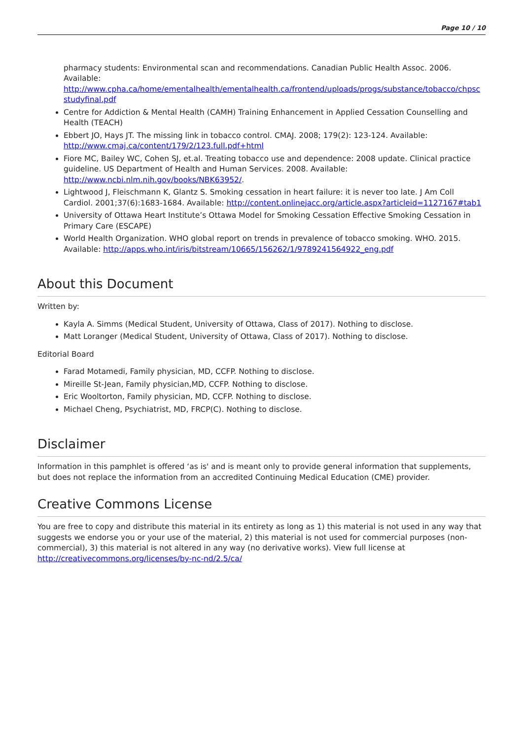Page 10 / 10
pharmacy students: Environmental scan and recommendations. Canadian Public Health Assoc. 2006. Available:
http://www.cpha.ca/home/ementalhealth/ementalhealth.ca/frontend/uploads/progs/substance/tobacco/chpsc studyfinal.pdf
Centre for Addiction & Mental Health (CAMH) Training Enhancement in Applied Cessation Counselling and Health (TEACH)
Ebbert JO, Hays JT. The missing link in tobacco control. CMAJ. 2008; 179(2): 123-124. Available: http://www.cmaj.ca/content/179/2/123.full.pdf+html
Fiore MC, Bailey WC, Cohen SJ, et.al. Treating tobacco use and dependence: 2008 update. Clinical practice guideline. US Department of Health and Human Services. 2008. Available: http://www.ncbi.nlm.nih.gov/books/NBK63952/.
Lightwood J, Fleischmann K, Glantz S. Smoking cessation in heart failure: it is never too late. J Am Coll Cardiol. 2001;37(6):1683-1684. Available: http://content.onlinejacc.org/article.aspx?articleid=1127167#tab1
University of Ottawa Heart Institute’s Ottawa Model for Smoking Cessation Effective Smoking Cessation in Primary Care (ESCAPE)
World Health Organization. WHO global report on trends in prevalence of tobacco smoking. WHO. 2015. Available: http://apps.who.int/iris/bitstream/10665/156262/1/9789241564922_eng.pdf
About this Document
Written by:
Kayla A. Simms (Medical Student, University of Ottawa, Class of 2017). Nothing to disclose.
Matt Loranger (Medical Student, University of Ottawa, Class of 2017). Nothing to disclose.
Editorial Board
Farad Motamedi, Family physician, MD, CCFP. Nothing to disclose.
Mireille St-Jean, Family physician,MD, CCFP. Nothing to disclose.
Eric Wooltorton, Family physician, MD, CCFP. Nothing to disclose.
Michael Cheng, Psychiatrist, MD, FRCP(C). Nothing to disclose.
Disclaimer
Information in this pamphlet is offered ‘as is' and is meant only to provide general information that supplements, but does not replace the information from an accredited Continuing Medical Education (CME) provider.
Creative Commons License
You are free to copy and distribute this material in its entirety as long as 1) this material is not used in any way that suggests we endorse you or your use of the material, 2) this material is not used for commercial purposes (non-commercial), 3) this material is not altered in any way (no derivative works). View full license at http://creativecommons.org/licenses/by-nc-nd/2.5/ca/